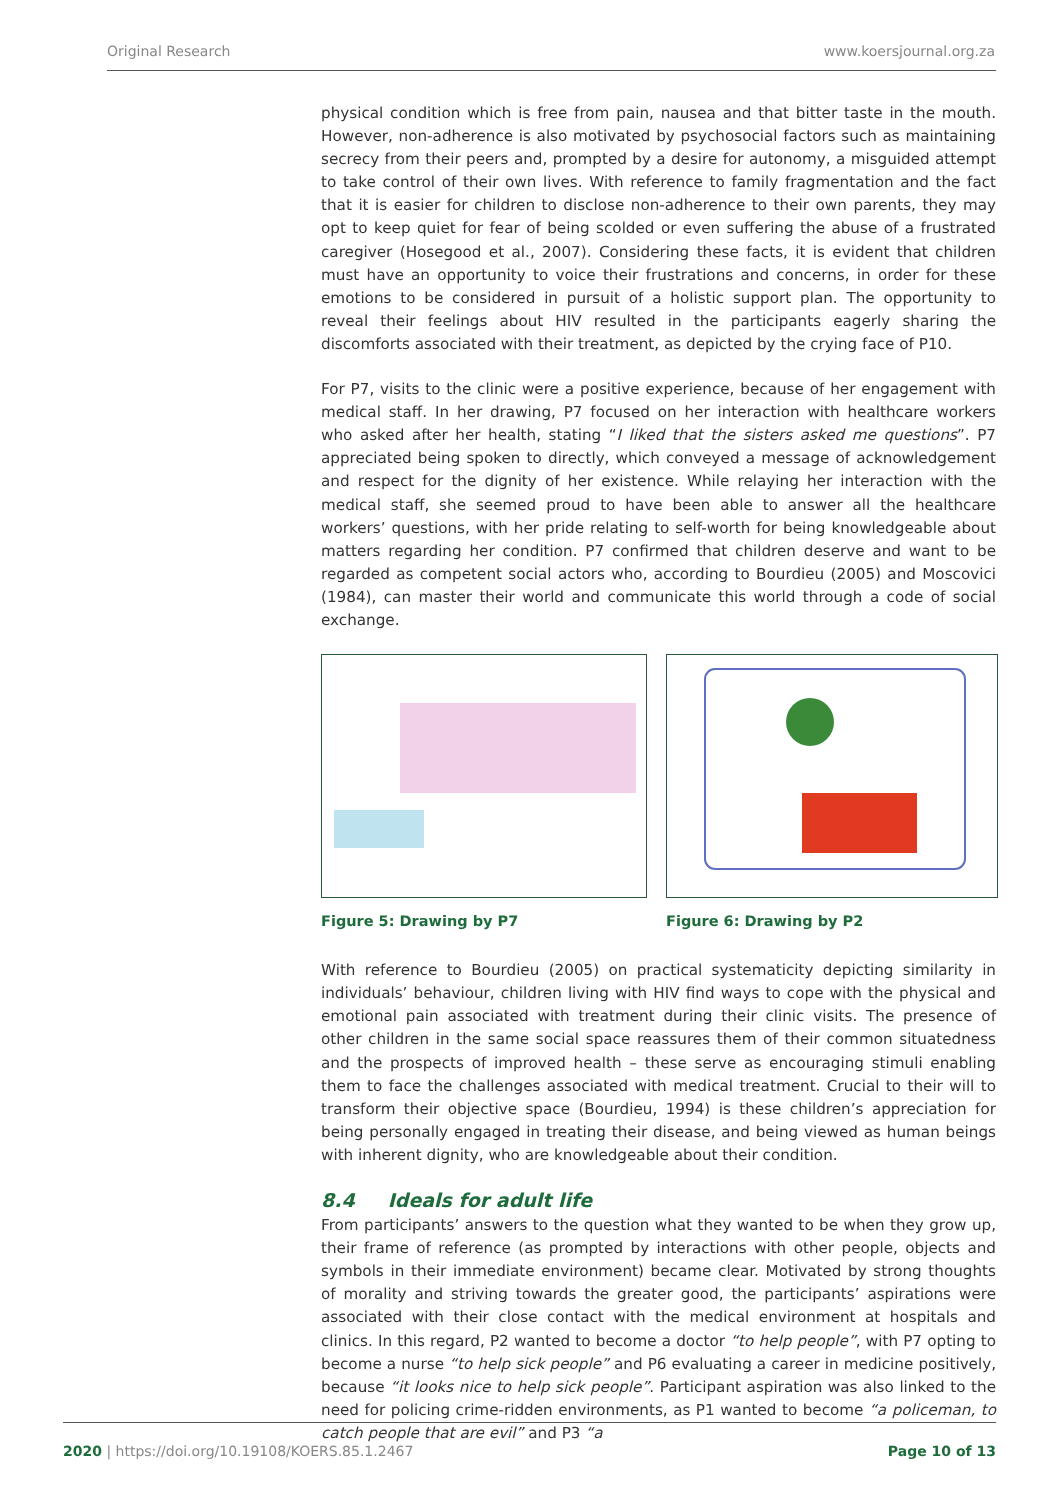Original Research www.koersjournal.org.za
physical condition which is free from pain, nausea and that bitter taste in the mouth. However, non-adherence is also motivated by psychosocial factors such as maintaining secrecy from their peers and, prompted by a desire for autonomy, a misguided attempt to take control of their own lives. With reference to family fragmentation and the fact that it is easier for children to disclose non-adherence to their own parents, they may opt to keep quiet for fear of being scolded or even suffering the abuse of a frustrated caregiver (Hosegood et al., 2007). Considering these facts, it is evident that children must have an opportunity to voice their frustrations and concerns, in order for these emotions to be considered in pursuit of a holistic support plan. The opportunity to reveal their feelings about HIV resulted in the participants eagerly sharing the discomforts associated with their treatment, as depicted by the crying face of P10.
For P7, visits to the clinic were a positive experience, because of her engagement with medical staff. In her drawing, P7 focused on her interaction with healthcare workers who asked after her health, stating “I liked that the sisters asked me questions”. P7 appreciated being spoken to directly, which conveyed a message of acknowledgement and respect for the dignity of her existence. While relaying her interaction with the medical staff, she seemed proud to have been able to answer all the healthcare workers’ questions, with her pride relating to self-worth for being knowledgeable about matters regarding her condition. P7 confirmed that children deserve and want to be regarded as competent social actors who, according to Bourdieu (2005) and Moscovici (1984), can master their world and communicate this world through a code of social exchange.
Figure 5: Drawing by P7 Figure 6: Drawing by P2
With reference to Bourdieu (2005) on practical systematicity depicting similarity in individuals’ behaviour, children living with HIV find ways to cope with the physical and emotional pain associated with treatment during their clinic visits. The presence of other children in the same social space reassures them of their common situatedness and the prospects of improved health – these serve as encouraging stimuli enabling them to face the challenges associated with medical treatment. Crucial to their will to transform their objective space (Bourdieu, 1994) is these children’s appreciation for being personally engaged in treating their disease, and being viewed as human beings with inherent dignity, who are knowledgeable about their condition.
8.4 Ideals for adult life
From participants’ answers to the question what they wanted to be when they grow up, their frame of reference (as prompted by interactions with other people, objects and symbols in their immediate environment) became clear. Motivated by strong thoughts of morality and striving towards the greater good, the participants’ aspirations were associated with their close contact with the medical environment at hospitals and clinics. In this regard, P2 wanted to become a doctor “to help people”, with P7 opting to become a nurse “to help sick people” and P6 evaluating a career in medicine positively, because “it looks nice to help sick people”. Participant aspiration was also linked to the need for policing crime-ridden environments, as P1 wanted to become “a policeman, to catch people that are evil” and P3 “a
2020 | https://doi.org/10.19108/KOERS.85.1.2467 Page 10 of 13